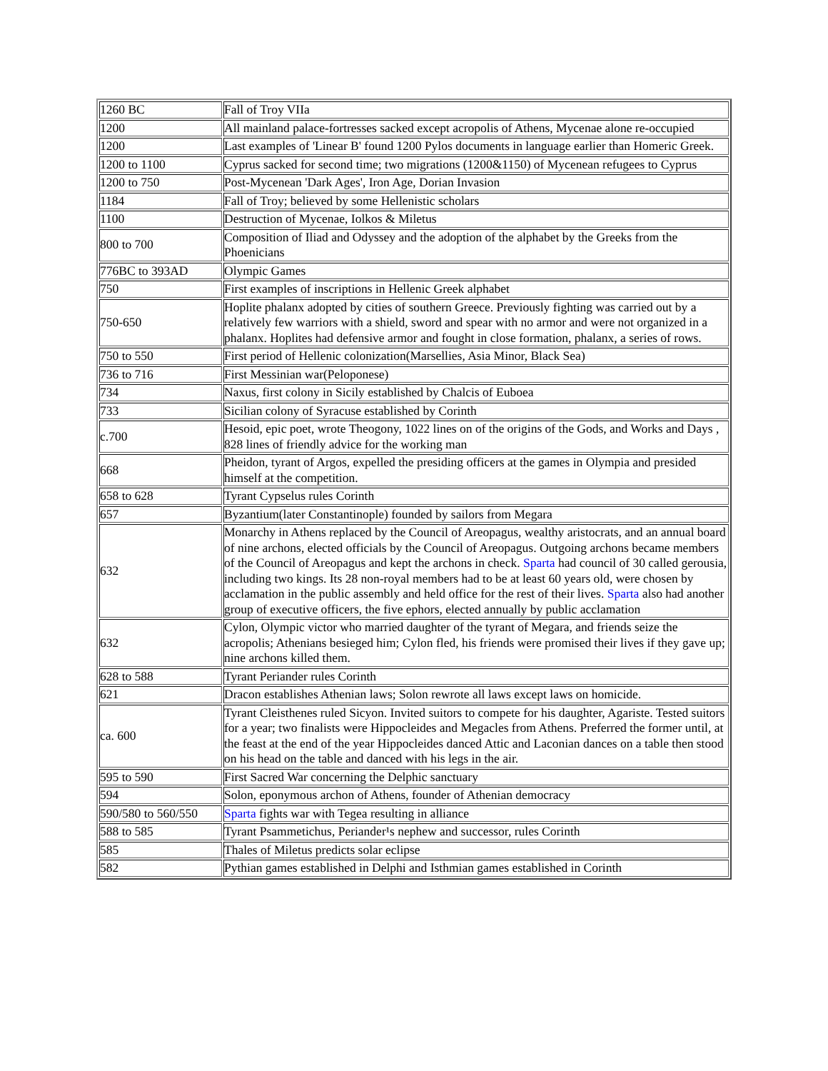| 1260 BC | Fall of Troy VIIa |
| 1200 | All mainland palace-fortresses sacked except acropolis of Athens, Mycenae alone re-occupied |
| 1200 | Last examples of 'Linear B' found 1200 Pylos documents in language earlier than Homeric Greek. |
| 1200 to 1100 | Cyprus sacked for second time; two migrations (1200&1150) of Mycenean refugees to Cyprus |
| 1200 to 750 | Post-Mycenean 'Dark Ages', Iron Age, Dorian Invasion |
| 1184 | Fall of Troy; believed by some Hellenistic scholars |
| 1100 | Destruction of Mycenae, Iolkos & Miletus |
| 800 to 700 | Composition of Iliad and Odyssey and the adoption of the alphabet by the Greeks from the Phoenicians |
| 776BC to 393AD | Olympic Games |
| 750 | First examples of inscriptions in Hellenic Greek alphabet |
| 750-650 | Hoplite phalanx adopted by cities of southern Greece. Previously fighting was carried out by a relatively few warriors with a shield, sword and spear with no armor and were not organized in a phalanx. Hoplites had defensive armor and fought in close formation, phalanx, a series of rows. |
| 750 to 550 | First period of Hellenic colonization(Marsellies, Asia Minor, Black Sea) |
| 736 to 716 | First Messinian war(Peloponese) |
| 734 | Naxus, first colony in Sicily established by Chalcis of Euboea |
| 733 | Sicilian colony of Syracuse established by Corinth |
| c.700 | Hesoid, epic poet, wrote Theogony, 1022 lines on of the origins of the Gods, and Works and Days , 828 lines of friendly advice for the working man |
| 668 | Pheidon, tyrant of Argos, expelled the presiding officers at the games in Olympia and presided himself at the competition. |
| 658 to 628 | Tyrant Cypselus rules Corinth |
| 657 | Byzantium(later Constantinople) founded by sailors from Megara |
| 632 | Monarchy in Athens replaced by the Council of Areopagus, wealthy aristocrats, and an annual board of nine archons, elected officials by the Council of Areopagus. Outgoing archons became members of the Council of Areopagus and kept the archons in check. Sparta had council of 30 called gerousia, including two kings. Its 28 non-royal members had to be at least 60 years old, were chosen by acclamation in the public assembly and held office for the rest of their lives. Sparta also had another group of executive officers, the five ephors, elected annually by public acclamation |
| 632 | Cylon, Olympic victor who married daughter of the tyrant of Megara, and friends seize the acropolis; Athenians besieged him; Cylon fled, his friends were promised their lives if they gave up; nine archons killed them. |
| 628 to 588 | Tyrant Periander rules Corinth |
| 621 | Dracon establishes Athenian laws; Solon rewrote all laws except laws on homicide. |
| ca. 600 | Tyrant Cleisthenes ruled Sicyon. Invited suitors to compete for his daughter, Agariste. Tested suitors for a year; two finalists were Hippocleides and Megacles from Athens. Preferred the former until, at the feast at the end of the year Hippocleides danced Attic and Laconian dances on a table then stood on his head on the table and danced with his legs in the air. |
| 595 to 590 | First Sacred War concerning the Delphic sanctuary |
| 594 | Solon, eponymous archon of Athens, founder of Athenian democracy |
| 590/580 to 560/550 | Sparta fights war with Tegea resulting in alliance |
| 588 to 585 | Tyrant Psammetichus, Periander¹s nephew and successor, rules Corinth |
| 585 | Thales of Miletus predicts solar eclipse |
| 582 | Pythian games established in Delphi and Isthmian games established in Corinth |